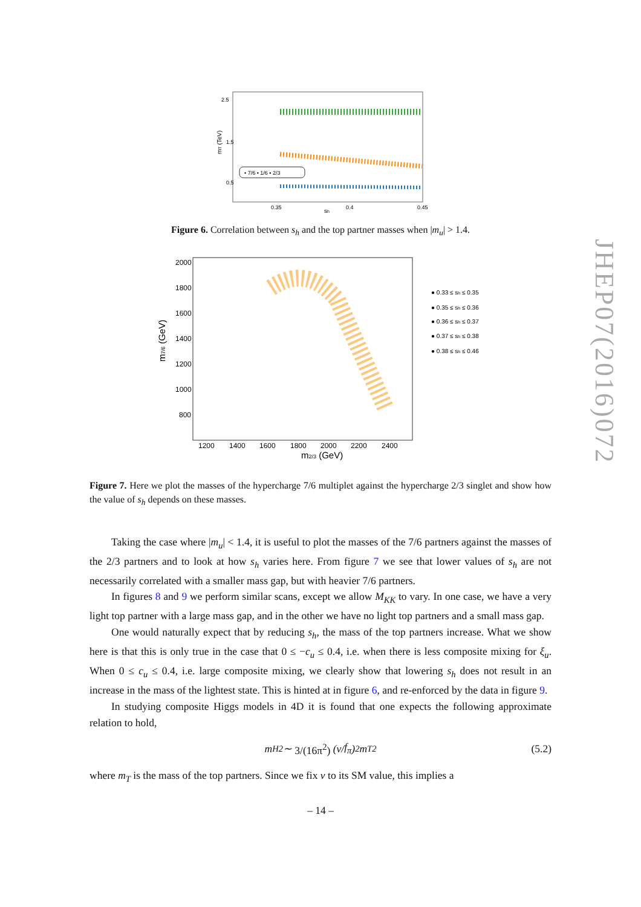JHEP07(2016)072
2.5
1.5
0.5
0.35
0.4
0.45
sh
mT (TeV)
• 7/6 • 1/6 • 2/3
Figure 6. Correlation between s<sub>h</sub> and the top partner masses when |m<sub>u</sub>| > 1.4.
2000
1800
1600
1400
1200
1000
800
1200
1400
1600
1800
2000
2200
2400
m2/3 (GeV)
m7/6 (GeV)
● 0.33 ≤ sh ≤ 0.35
● 0.35 ≤ sh ≤ 0.36
● 0.36 ≤ sh ≤ 0.37
● 0.37 ≤ sh ≤ 0.38
● 0.38 ≤ sh ≤ 0.46
Figure 7. Here we plot the masses of the hypercharge 7/6 multiplet against the hypercharge 2/3 singlet and show how the value of s<sub>h</sub> depends on these masses.
Taking the case where |m<sub>u</sub>| < 1.4, it is useful to plot the masses of the 7/6 partners against the masses of the 2/3 partners and to look at how s<sub>h</sub> varies here. From figure 7 we see that lower values of s<sub>h</sub> are not necessarily correlated with a smaller mass gap, but with heavier 7/6 partners.
In figures 8 and 9 we perform similar scans, except we allow M<sub>KK</sub> to vary. In one case, we have a very light top partner with a large mass gap, and in the other we have no light top partners and a small mass gap.
One would naturally expect that by reducing s<sub>h</sub>, the mass of the top partners increase. What we show here is that this is only true in the case that 0 ≤ −c<sub>u</sub> ≤ 0.4, i.e. when there is less composite mixing for ξ<sub>u</sub>. When 0 ≤ c<sub>u</sub> ≤ 0.4, i.e. large composite mixing, we clearly show that lowering s<sub>h</sub> does not result in an increase in the mass of the lightest state. This is hinted at in figure 6, and re-enforced by the data in figure 9.
In studying composite Higgs models in 4D it is found that one expects the following approximate relation to hold,
m<sub>H</sub><sup>2</sup> ∼ 3/(16π<sup>2</sup>) (v / f<sub>π</sub>)<sup>2</sup> m<sub>T</sub><sup>2</sup> (5.2)
where m<sub>T</sub> is the mass of the top partners. Since we fix v to its SM value, this implies a
– 14 –